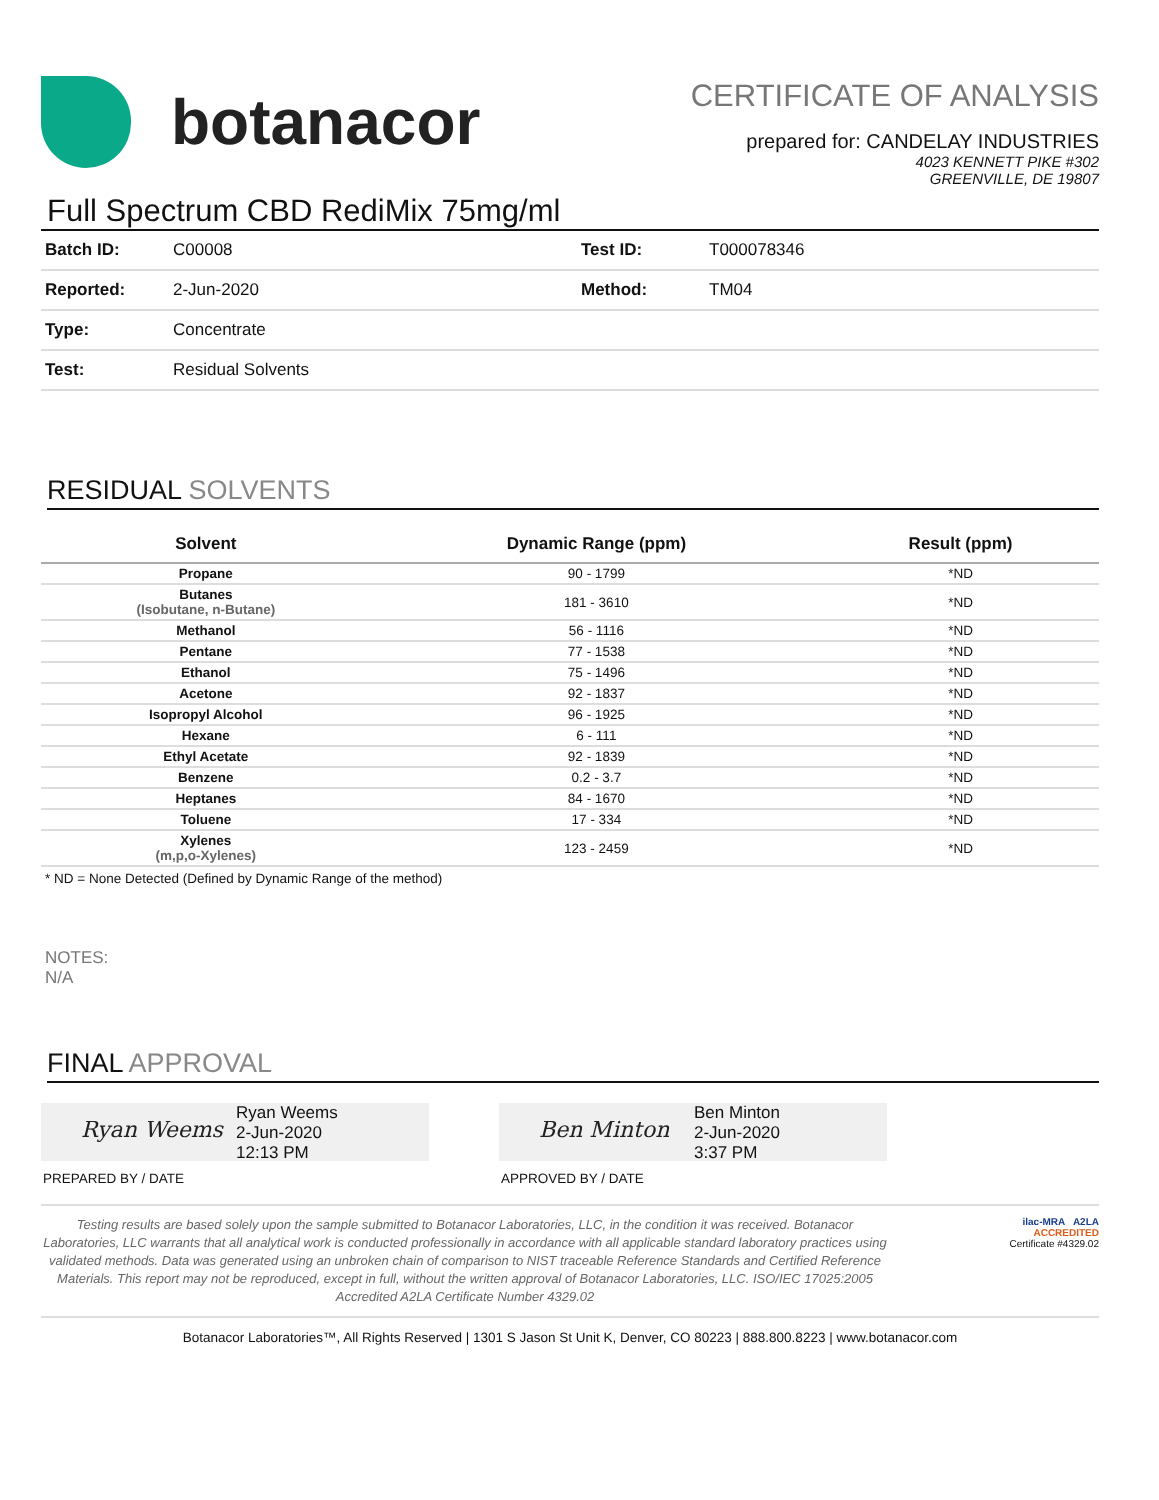botanacor
CERTIFICATE OF ANALYSIS
prepared for: CANDELAY INDUSTRIES
4023 KENNETT PIKE #302
GREENVILLE, DE 19807
Full Spectrum CBD RediMix 75mg/ml
| Batch ID: | C00008 | Test ID: | T000078346 |
| Reported: | 2-Jun-2020 | Method: | TM04 |
| Type: | Concentrate | | |
| Test: | Residual Solvents | | |
RESIDUAL SOLVENTS
| Solvent | Dynamic Range (ppm) | Result (ppm) |
| --- | --- | --- |
| Propane | 90 - 1799 | *ND |
| Butanes (Isobutane, n-Butane) | 181 - 3610 | *ND |
| Methanol | 56 - 1116 | *ND |
| Pentane | 77 - 1538 | *ND |
| Ethanol | 75 - 1496 | *ND |
| Acetone | 92 - 1837 | *ND |
| Isopropyl Alcohol | 96 - 1925 | *ND |
| Hexane | 6 - 111 | *ND |
| Ethyl Acetate | 92 - 1839 | *ND |
| Benzene | 0.2 - 3.7 | *ND |
| Heptanes | 84 - 1670 | *ND |
| Toluene | 17 - 334 | *ND |
| Xylenes (m,p,o-Xylenes) | 123 - 2459 | *ND |
* ND = None Detected (Defined by Dynamic Range of the method)
NOTES:
N/A
FINAL APPROVAL
Ryan Weems
Ryan Weems
2-Jun-2020
12:13 PM
PREPARED BY / DATE
Ben Minton
Ben Minton
2-Jun-2020
3:37 PM
APPROVED BY / DATE
Testing results are based solely upon the sample submitted to Botanacor Laboratories, LLC, in the condition it was received. Botanacor Laboratories, LLC warrants that all analytical work is conducted professionally in accordance with all applicable standard laboratory practices using validated methods. Data was generated using an unbroken chain of comparison to NIST traceable Reference Standards and Certified Reference Materials. This report may not be reproduced, except in full, without the written approval of Botanacor Laboratories, LLC. ISO/IEC 17025:2005 Accredited A2LA Certificate Number 4329.02
ilac-MRA A2LA
ACCREDITED
Certificate #4329.02
Botanacor Laboratories™, All Rights Reserved | 1301 S Jason St Unit K, Denver, CO 80223 | 888.800.8223 | www.botanacor.com